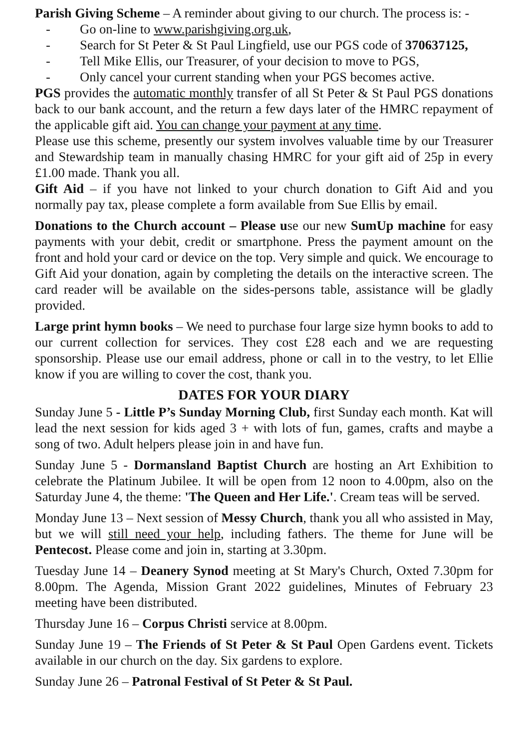Parish Giving Scheme – A reminder about giving to our church. The process is: -
- Go on-line to www.parishgiving.org.uk,
- Search for St Peter & St Paul Lingfield, use our PGS code of 370637125,
- Tell Mike Ellis, our Treasurer, of your decision to move to PGS,
- Only cancel your current standing when your PGS becomes active.
PGS provides the automatic monthly transfer of all St Peter & St Paul PGS donations back to our bank account, and the return a few days later of the HMRC repayment of the applicable gift aid. You can change your payment at any time.
Please use this scheme, presently our system involves valuable time by our Treasurer and Stewardship team in manually chasing HMRC for your gift aid of 25p in every £1.00 made. Thank you all.
Gift Aid – if you have not linked to your church donation to Gift Aid and you normally pay tax, please complete a form available from Sue Ellis by email.
Donations to the Church account – Please use our new SumUp machine for easy payments with your debit, credit or smartphone. Press the payment amount on the front and hold your card or device on the top. Very simple and quick. We encourage to Gift Aid your donation, again by completing the details on the interactive screen. The card reader will be available on the sides-persons table, assistance will be gladly provided.
Large print hymn books – We need to purchase four large size hymn books to add to our current collection for services. They cost £28 each and we are requesting sponsorship. Please use our email address, phone or call in to the vestry, to let Ellie know if you are willing to cover the cost, thank you.
DATES FOR YOUR DIARY
Sunday June 5 - Little P’s Sunday Morning Club, first Sunday each month. Kat will lead the next session for kids aged 3 + with lots of fun, games, crafts and maybe a song of two. Adult helpers please join in and have fun.
Sunday June 5 - Dormansland Baptist Church are hosting an Art Exhibition to celebrate the Platinum Jubilee. It will be open from 12 noon to 4.00pm, also on the Saturday June 4, the theme: 'The Queen and Her Life.'. Cream teas will be served.
Monday June 13 – Next session of Messy Church, thank you all who assisted in May, but we will still need your help, including fathers. The theme for June will be Pentecost. Please come and join in, starting at 3.30pm.
Tuesday June 14 – Deanery Synod meeting at St Mary's Church, Oxted 7.30pm for 8.00pm. The Agenda, Mission Grant 2022 guidelines, Minutes of February 23 meeting have been distributed.
Thursday June 16 – Corpus Christi service at 8.00pm.
Sunday June 19 – The Friends of St Peter & St Paul Open Gardens event. Tickets available in our church on the day. Six gardens to explore.
Sunday June 26 – Patronal Festival of St Peter & St Paul.